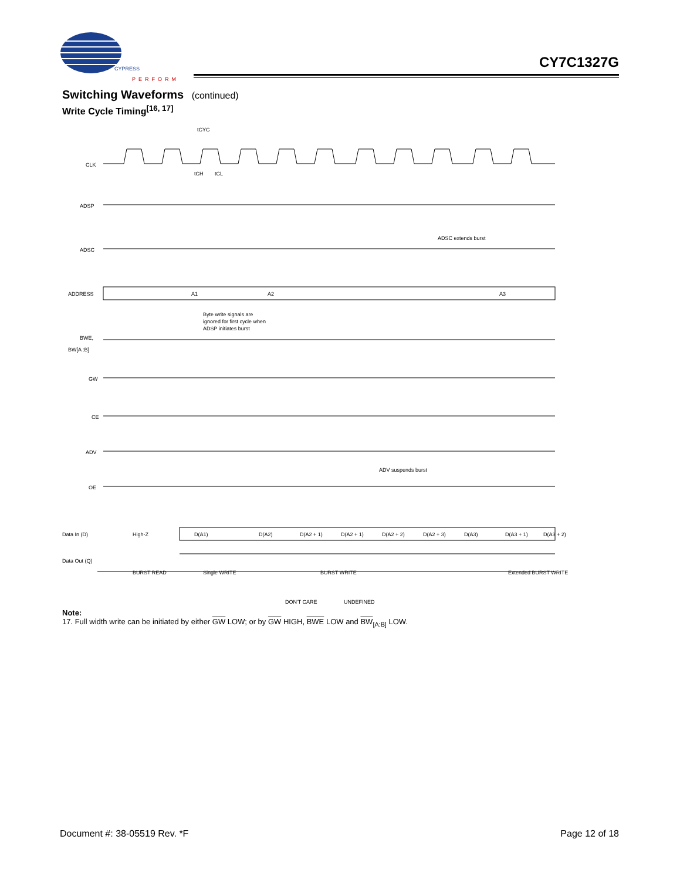CYPRESS
PERFORM
CY7C1327G
Switching Waveforms (continued)
Write Cycle Timing<sup>[16, 17]</sup>
CLK
ADSP
ADSC
ADDRESS
A1
A2
A3
BWE,
BW[A :B]
GW
CE
ADV
OE
Data In (D)
High-Z
Data Out (Q)
D(A1)
D(A2)
D(A2 + 1)
D(A2 + 1)
D(A2 + 2)
D(A2 + 3)
D(A3)
D(A3 + 1)
D(A3 + 2)
tCYC
tCH
tCL
Byte write signals are
ignored for first cycle when
ADSP initiates burst
ADSC extends burst
ADV suspends burst
BURST READ
Single WRITE
BURST WRITE
Extended BURST WRITE
DON'T CARE
UNDEFINED
Note:
17. Full width write can be initiated by either GW LOW; or by GW HIGH, BWE LOW and BW<sub>[A:B]</sub> LOW.
Document #: 38-05519 Rev. *F Page 12 of 18